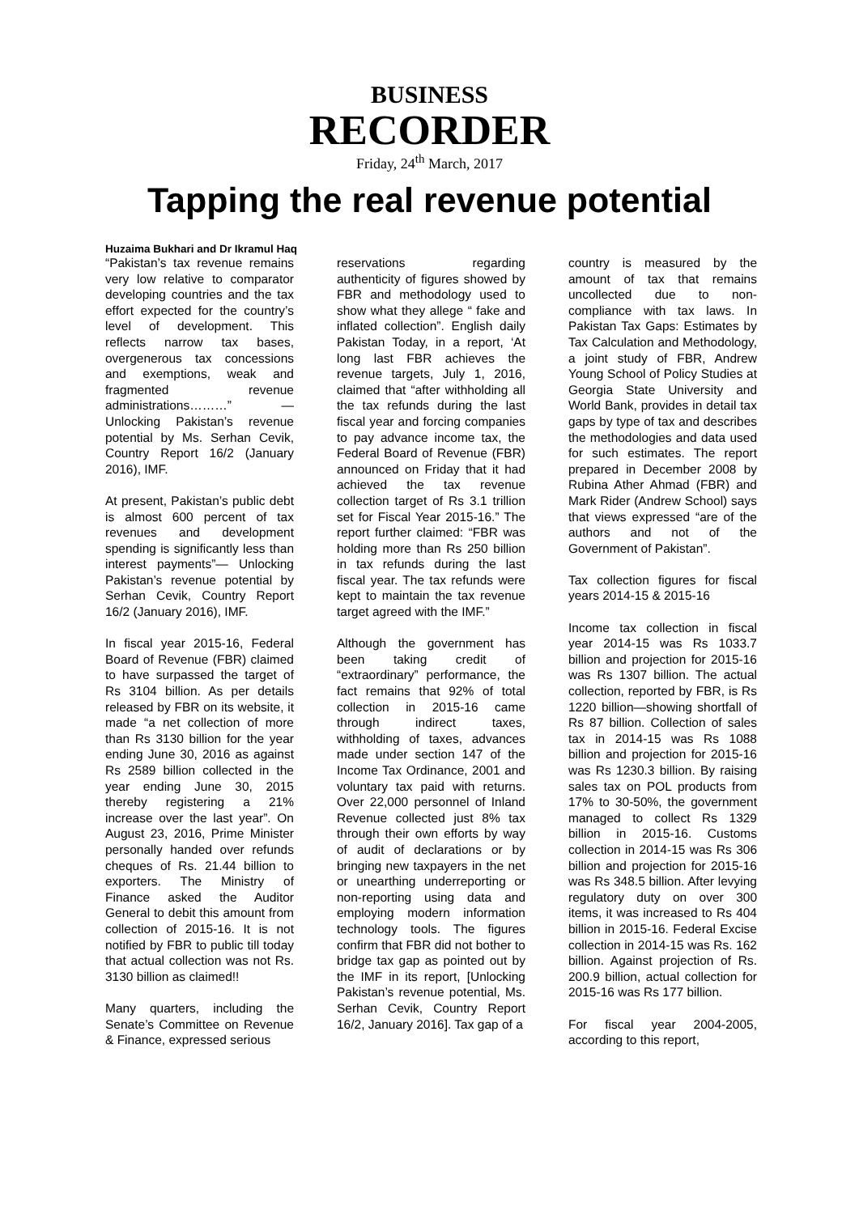BUSINESS
RECORDER
Friday, 24<sup>th</sup> March, 2017
Tapping the real revenue potential
Huzaima Bukhari and Dr Ikramul Haq
“Pakistan’s tax revenue remains very low relative to comparator developing countries and the tax effort expected for the country’s level of development. This reflects narrow tax bases, overgenerous tax concessions and exemptions, weak and fragmented revenue administrations………” — Unlocking Pakistan’s revenue potential by Ms. Serhan Cevik, Country Report 16/2 (January 2016), IMF.
At present, Pakistan’s public debt is almost 600 percent of tax revenues and development spending is significantly less than interest payments”— Unlocking Pakistan’s revenue potential by Serhan Cevik, Country Report 16/2 (January 2016), IMF.
In fiscal year 2015-16, Federal Board of Revenue (FBR) claimed to have surpassed the target of Rs 3104 billion. As per details released by FBR on its website, it made “a net collection of more than Rs 3130 billion for the year ending June 30, 2016 as against Rs 2589 billion collected in the year ending June 30, 2015 thereby registering a 21% increase over the last year”. On August 23, 2016, Prime Minister personally handed over refunds cheques of Rs. 21.44 billion to exporters. The Ministry of Finance asked the Auditor General to debit this amount from collection of 2015-16. It is not notified by FBR to public till today that actual collection was not Rs. 3130 billion as claimed!!
Many quarters, including the Senate’s Committee on Revenue & Finance, expressed serious
reservations regarding authenticity of figures showed by FBR and methodology used to show what they allege “ fake and inflated collection”. English daily Pakistan Today, in a report, ‘At long last FBR achieves the revenue targets, July 1, 2016, claimed that “after withholding all the tax refunds during the last fiscal year and forcing companies to pay advance income tax, the Federal Board of Revenue (FBR) announced on Friday that it had achieved the tax revenue collection target of Rs 3.1 trillion set for Fiscal Year 2015-16.” The report further claimed: “FBR was holding more than Rs 250 billion in tax refunds during the last fiscal year. The tax refunds were kept to maintain the tax revenue target agreed with the IMF.”
Although the government has been taking credit of “extraordinary” performance, the fact remains that 92% of total collection in 2015-16 came through indirect taxes, withholding of taxes, advances made under section 147 of the Income Tax Ordinance, 2001 and voluntary tax paid with returns. Over 22,000 personnel of Inland Revenue collected just 8% tax through their own efforts by way of audit of declarations or by bringing new taxpayers in the net or unearthing underreporting or non-reporting using data and employing modern information technology tools. The figures confirm that FBR did not bother to bridge tax gap as pointed out by the IMF in its report, [Unlocking Pakistan’s revenue potential, Ms. Serhan Cevik, Country Report 16/2, January 2016]. Tax gap of a
country is measured by the amount of tax that remains uncollected due to non-compliance with tax laws. In Pakistan Tax Gaps: Estimates by Tax Calculation and Methodology, a joint study of FBR, Andrew Young School of Policy Studies at Georgia State University and World Bank, provides in detail tax gaps by type of tax and describes the methodologies and data used for such estimates. The report prepared in December 2008 by Rubina Ather Ahmad (FBR) and Mark Rider (Andrew School) says that views expressed “are of the authors and not of the Government of Pakistan”.
Tax collection figures for fiscal years 2014-15 & 2015-16
Income tax collection in fiscal year 2014-15 was Rs 1033.7 billion and projection for 2015-16 was Rs 1307 billion. The actual collection, reported by FBR, is Rs 1220 billion—showing shortfall of Rs 87 billion. Collection of sales tax in 2014-15 was Rs 1088 billion and projection for 2015-16 was Rs 1230.3 billion. By raising sales tax on POL products from 17% to 30-50%, the government managed to collect Rs 1329 billion in 2015-16. Customs collection in 2014-15 was Rs 306 billion and projection for 2015-16 was Rs 348.5 billion. After levying regulatory duty on over 300 items, it was increased to Rs 404 billion in 2015-16. Federal Excise collection in 2014-15 was Rs. 162 billion. Against projection of Rs. 200.9 billion, actual collection for 2015-16 was Rs 177 billion.
For fiscal year 2004-2005, according to this report,